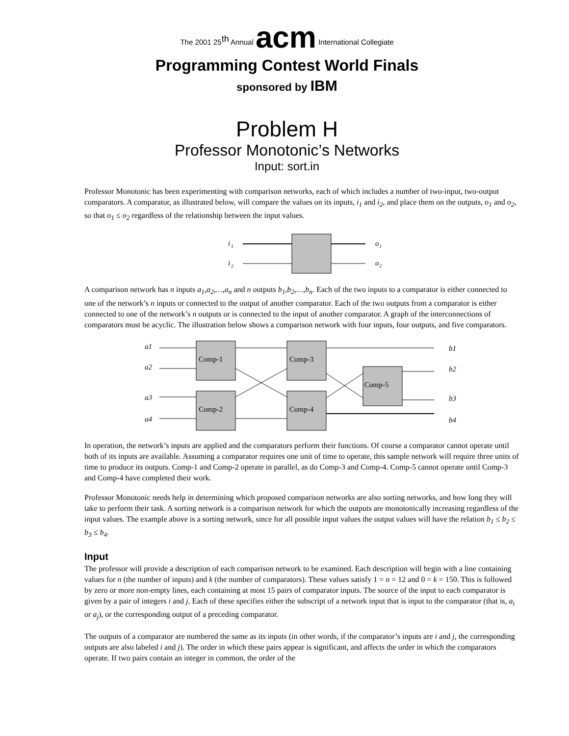The 2001 25<sup>th</sup> Annual acm International Collegiate
Programming Contest World Finals
sponsored by IBM
Problem H
Professor Monotonic’s Networks
Input: sort.in
Professor Monotonic has been experimenting with comparison networks, each of which includes a number of two-input, two-output comparators. A comparator, as illustrated below, will compare the values on its inputs, i<sub>1</sub> and i<sub>2</sub>, and place them on the outputs, o<sub>1</sub> and o<sub>2</sub>, so that o<sub>1</sub> ≤ o<sub>2</sub> regardless of the relationship between the input values.
i
1
i
2
o
1
o
2
A comparison network has n inputs a<sub>1</sub>,a<sub>2</sub>,…,a<sub>n</sub> and n outputs b<sub>1</sub>,b<sub>2</sub>,…,b<sub>n</sub>. Each of the two inputs to a comparator is either connected to one of the network’s n inputs or connected to the output of another comparator. Each of the two outputs from a comparator is either connected to one of the network’s n outputs or is connected to the input of another comparator. A graph of the interconnections of comparators must be acyclic. The illustration below shows a comparison network with four inputs, four outputs, and five comparators.
a1
a2
a3
a4
b1
b2
b3
b4
Comp-1
Comp-2
Comp-3
Comp-4
Comp-5
In operation, the network’s inputs are applied and the comparators perform their functions. Of course a comparator cannot operate until both of its inputs are available. Assuming a comparator requires one unit of time to operate, this sample network will require three units of time to produce its outputs. Comp-1 and Comp-2 operate in parallel, as do Comp-3 and Comp-4. Comp-5 cannot operate until Comp-3 and Comp-4 have completed their work.
Professor Monotonic needs help in determining which proposed comparison networks are also sorting networks, and how long they will take to perform their task. A sorting network is a comparison network for which the outputs are monotonically increasing regardless of the input values. The example above is a sorting network, since for all possible input values the output values will have the relation b<sub>1</sub> ≤ b<sub>2</sub> ≤ b<sub>3</sub> ≤ b<sub>4</sub>.
Input
The professor will provide a description of each comparison network to be examined. Each description will begin with a line containing values for n (the number of inputs) and k (the number of comparators). These values satisfy 1 = n = 12 and 0 = k = 150. This is followed by zero or more non-empty lines, each containing at most 15 pairs of comparator inputs. The source of the input to each comparator is given by a pair of integers i and j. Each of these specifies either the subscript of a network input that is input to the comparator (that is, a<sub>i</sub> or a<sub>j</sub>), or the corresponding output of a preceding comparator.
The outputs of a comparator are numbered the same as its inputs (in other words, if the comparator’s inputs are i and j, the corresponding outputs are also labeled i and j). The order in which these pairs appear is significant, and affects the order in which the comparators operate. If two pairs contain an integer in common, the order of the